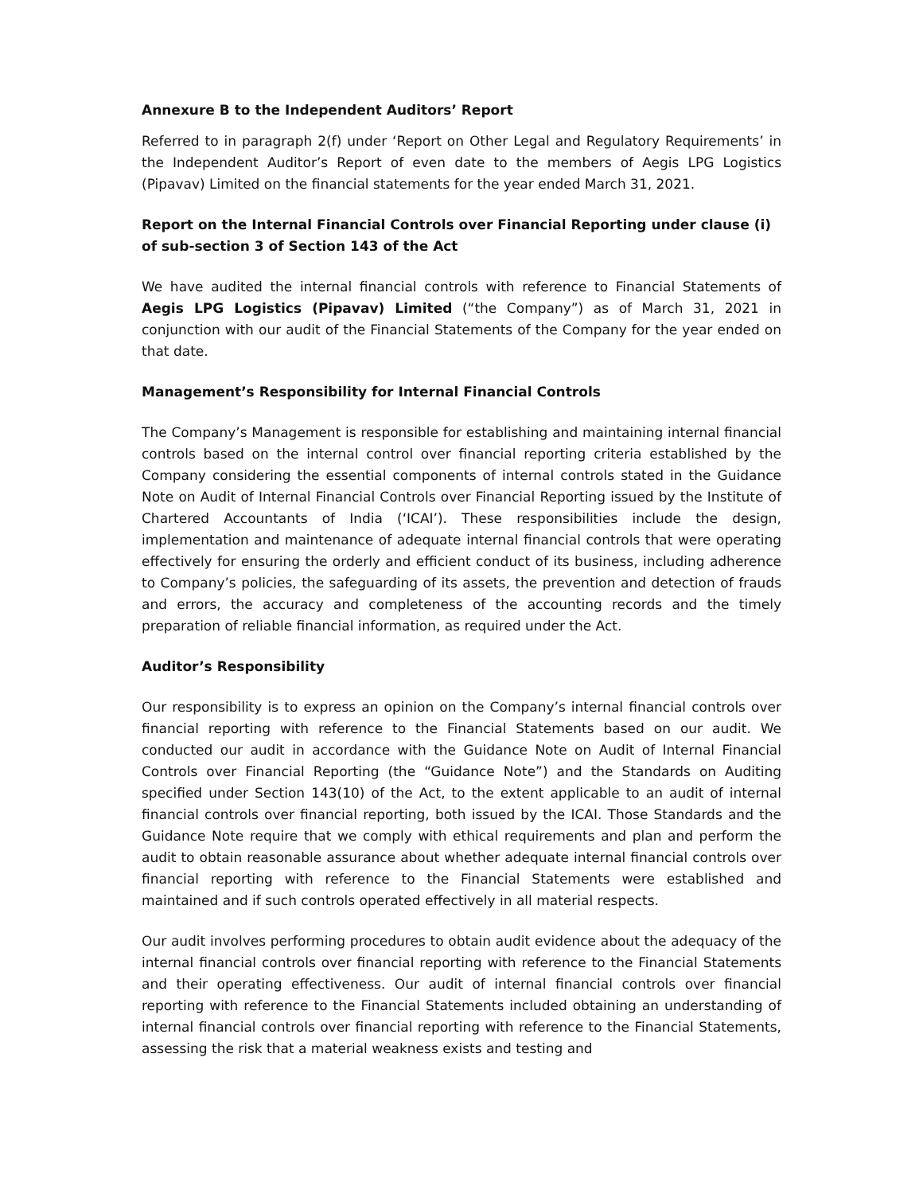Annexure B to the Independent Auditors’ Report
Referred to in paragraph 2(f) under ‘Report on Other Legal and Regulatory Requirements’ in the Independent Auditor’s Report of even date to the members of Aegis LPG Logistics (Pipavav) Limited on the financial statements for the year ended March 31, 2021.
Report on the Internal Financial Controls over Financial Reporting under clause (i) of sub-section 3 of Section 143 of the Act
We have audited the internal financial controls with reference to Financial Statements of Aegis LPG Logistics (Pipavav) Limited (“the Company”) as of March 31, 2021 in conjunction with our audit of the Financial Statements of the Company for the year ended on that date.
Management’s Responsibility for Internal Financial Controls
The Company’s Management is responsible for establishing and maintaining internal financial controls based on the internal control over financial reporting criteria established by the Company considering the essential components of internal controls stated in the Guidance Note on Audit of Internal Financial Controls over Financial Reporting issued by the Institute of Chartered Accountants of India (‘ICAI’). These responsibilities include the design, implementation and maintenance of adequate internal financial controls that were operating effectively for ensuring the orderly and efficient conduct of its business, including adherence to Company’s policies, the safeguarding of its assets, the prevention and detection of frauds and errors, the accuracy and completeness of the accounting records and the timely preparation of reliable financial information, as required under the Act.
Auditor’s Responsibility
Our responsibility is to express an opinion on the Company’s internal financial controls over financial reporting with reference to the Financial Statements based on our audit. We conducted our audit in accordance with the Guidance Note on Audit of Internal Financial Controls over Financial Reporting (the “Guidance Note”) and the Standards on Auditing specified under Section 143(10) of the Act, to the extent applicable to an audit of internal financial controls over financial reporting, both issued by the ICAI. Those Standards and the Guidance Note require that we comply with ethical requirements and plan and perform the audit to obtain reasonable assurance about whether adequate internal financial controls over financial reporting with reference to the Financial Statements were established and maintained and if such controls operated effectively in all material respects.
Our audit involves performing procedures to obtain audit evidence about the adequacy of the internal financial controls over financial reporting with reference to the Financial Statements and their operating effectiveness. Our audit of internal financial controls over financial reporting with reference to the Financial Statements included obtaining an understanding of internal financial controls over financial reporting with reference to the Financial Statements, assessing the risk that a material weakness exists and testing and